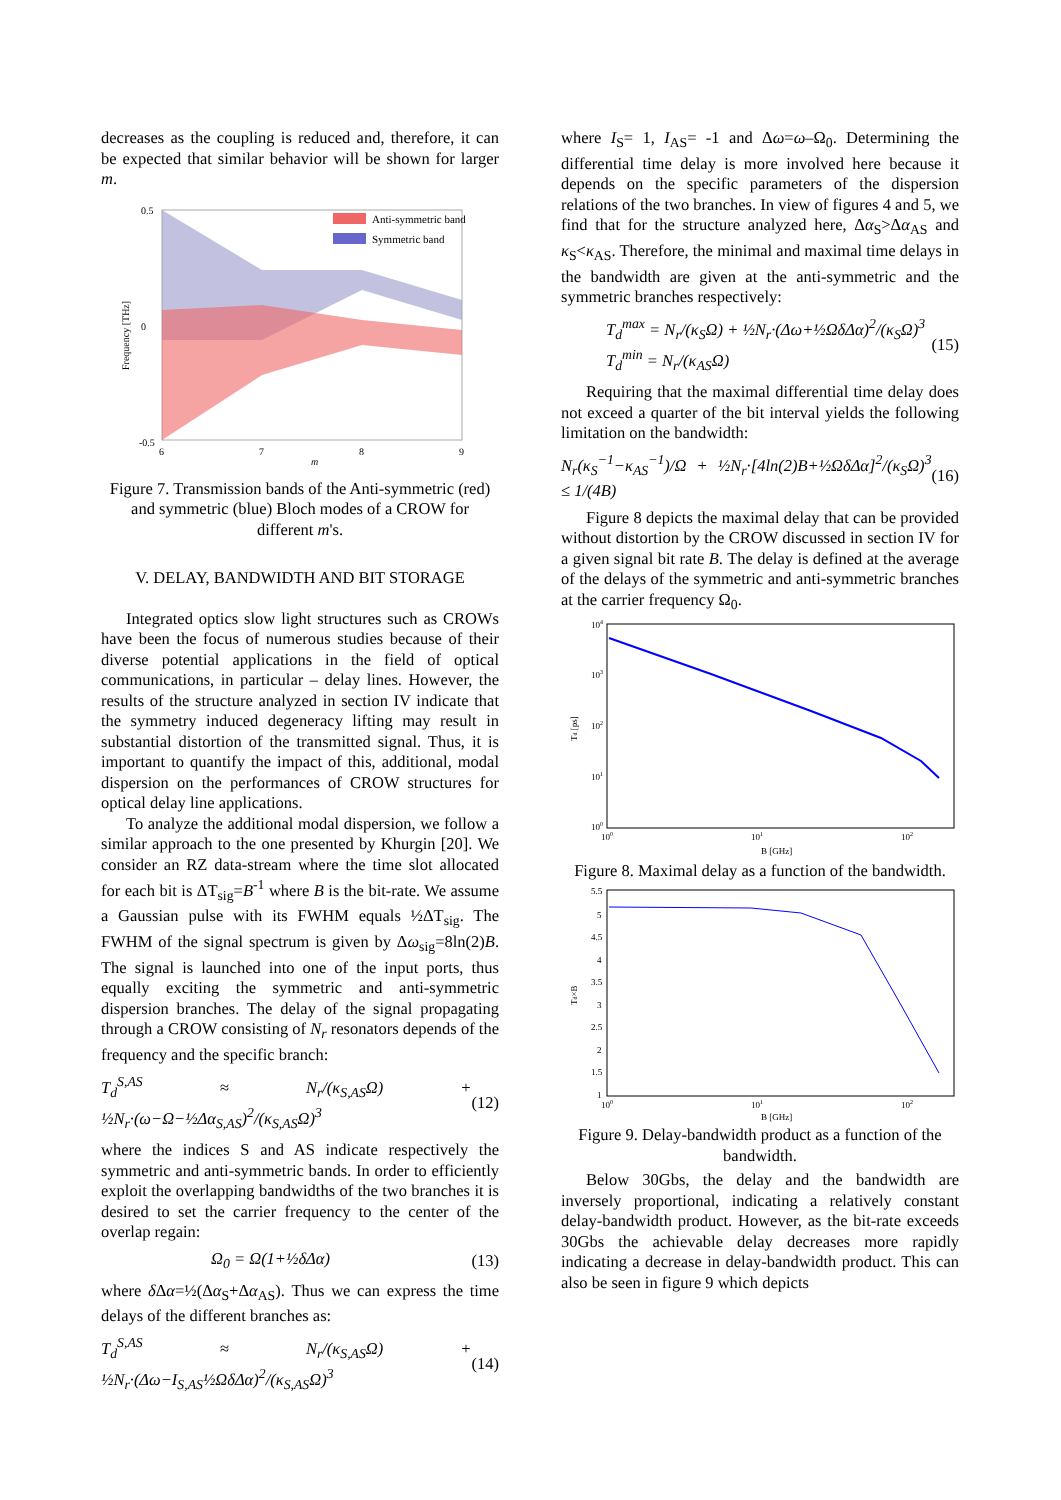decreases as the coupling is reduced and, therefore, it can be expected that similar behavior will be shown for larger m.
Anti-symmetric band
Symmetric band
0.5
0
-0.5
6
7
8
9
m
Frequency [THz]
Figure 7. Transmission bands of the Anti-symmetric (red) and symmetric (blue) Bloch modes of a CROW for different m's.
V. DELAY, BANDWIDTH AND BIT STORAGE
Integrated optics slow light structures such as CROWs have been the focus of numerous studies because of their diverse potential applications in the field of optical communications, in particular – delay lines. However, the results of the structure analyzed in section IV indicate that the symmetry induced degeneracy lifting may result in substantial distortion of the transmitted signal. Thus, it is important to quantify the impact of this, additional, modal dispersion on the performances of CROW structures for optical delay line applications.
To analyze the additional modal dispersion, we follow a similar approach to the one presented by Khurgin [20]. We consider an RZ data-stream where the time slot allocated for each bit is ΔT<sub>sig</sub>=B<sup>-1</sup> where B is the bit-rate. We assume a Gaussian pulse with its FWHM equals ½ΔT<sub>sig</sub>. The FWHM of the signal spectrum is given by Δω<sub>sig</sub>=8ln(2)B. The signal is launched into one of the input ports, thus equally exciting the symmetric and anti-symmetric dispersion branches. The delay of the signal propagating through a CROW consisting of N<sub>r</sub> resonators depends of the frequency and the specific branch:
T<sub>d</sub><sup>S,AS</sup> ≈ N<sub>r</sub>/(κ<sub>S,AS</sub>Ω) + ½N<sub>r</sub>·(ω−Ω−½Δα<sub>S,AS</sub>)<sup>2</sup>/(κ<sub>S,AS</sub>Ω)<sup>3</sup> (12)
where the indices S and AS indicate respectively the symmetric and anti-symmetric bands. In order to efficiently exploit the overlapping bandwidths of the two branches it is desired to set the carrier frequency to the center of the overlap regain:
Ω<sub>0</sub> = Ω(1+½δΔα) (13)
where δ Δα=½(Δα<sub>S</sub>+Δα<sub>AS</sub>). Thus we can express the time delays of the different branches as:
T<sub>d</sub><sup>S,AS</sup> ≈ N<sub>r</sub>/(κ<sub>S,AS</sub>Ω) + ½N<sub>r</sub>·(Δω−I<sub>S,AS</sub>½ΩδΔα)<sup>2</sup>/(κ<sub>S,AS</sub>Ω)<sup>3</sup> (14)
where I<sub>S</sub>= 1, I<sub>AS</sub>= -1 and Δω=ω–Ω<sub>0</sub>. Determining the differential time delay is more involved here because it depends on the specific parameters of the dispersion relations of the two branches. In view of figures 4 and 5, we find that for the structure analyzed here, Δα<sub>S</sub>>Δα<sub>AS</sub> and κ<sub>S</sub><κ<sub>AS</sub>. Therefore, the minimal and maximal time delays in the bandwidth are given at the anti-symmetric and the symmetric branches respectively:
T<sub>d</sub><sup>max</sup> = N<sub>r</sub>/(κ<sub>S</sub>Ω) + ½N<sub>r</sub>·(Δω+½ΩδΔα)<sup>2</sup>/(κ<sub>S</sub>Ω)<sup>3</sup>
T<sub>d</sub><sup>min</sup> = N<sub>r</sub>/(κ<sub>AS</sub>Ω) (15)
Requiring that the maximal differential time delay does not exceed a quarter of the bit interval yields the following limitation on the bandwidth:
N<sub>r</sub>(κ<sub>S</sub><sup>−1</sup>−κ<sub>AS</sub><sup>−1</sup>)/Ω + ½N<sub>r</sub>·[4ln(2)B+½ΩδΔα]<sup>2</sup>/(κ<sub>S</sub>Ω)<sup>3</sup> ≤ 1/(4B) (16)
Figure 8 depicts the maximal delay that can be provided without distortion by the CROW discussed in section IV for a given signal bit rate B. The delay is defined at the average of the delays of the symmetric and anti-symmetric branches at the carrier frequency Ω<sub>0</sub>.
104
103
102
101
100
100
101
102
B [GHz]
Td [ps]
Figure 8. Maximal delay as a function of the bandwidth.
5.5
5
4.5
4
3.5
3
2.5
2
1.5
1
100
101
102
B [GHz]
Td×B
Figure 9. Delay-bandwidth product as a function of the bandwidth.
Below 30Gbs, the delay and the bandwidth are inversely proportional, indicating a relatively constant delay-bandwidth product. However, as the bit-rate exceeds 30Gbs the achievable delay decreases more rapidly indicating a decrease in delay-bandwidth product. This can also be seen in figure 9 which depicts